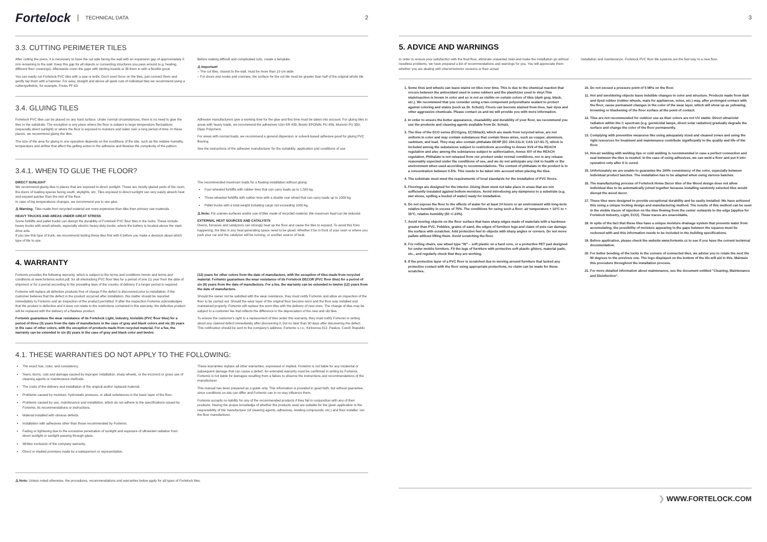Fortelock TECHNICAL DATA 2
3.3. CUTTING PERIMETER TILES
After cutting the piece, it is necessary to have the cut side facing the wall with an expansion gap of approximately 5 mm remaining to the wall. Keep this gap for all objects or connecting structures you pass around (e.g. heating, different floor coverings). Afterwards cover the gaps with skirting boards or fill them in with a flexible grout.
You can easily cut Fortelock PVC tiles with a saw or knife. Don't exert force on the tiles, just connect them and gently tap them with a hammer. For easy, straight and above all quick cuts of individual tiles we recommend using a cutter/guillotine, for example, Freiss PF-63
Before making difficult and complicated cuts, create a template.
⚠ Important!
– The cut tiles, closest to the wall, must be more than 10 cm wide.
– For doors and nooks and crannies, the surface for the cut tile must be greater than half of the original whole tile.
3.4. GLUING TILES
Fortelock PVC tiles can be placed on any hard surface. Under normal circumstances, there is no need to glue the tiles to the substrate. The exception is any place where the floor is subject to large temperature fluctuations (especially direct sunlight) or where the floor is exposed to moisture and water over a long period of time. In these places, we recommend gluing the tiles.
The size of the area for gluing in one operation depends on the conditions of the site, such as the relative humidity, temperature and airflow that affect the gelling action in the adhesive and likewise the complexity of the pattern.
Adhesive manufacturers give a working time for the glue and this time must be taken into account. For gluing tiles in areas with heavy loads, we recommend the adhesives Uzin KR 430, Bostic EPONAL PU 456, Murexin PU 330, Dipur Polychem.
For areas with normal loads, we recommend a general dispersion or solvent-based adhesive good for gluing PVC flooring.
See the instructions of the adhesive manufacturer for the suitability, application and conditions of use.
3.4.1. WHEN TO GLUE THE FLOOR?
DIRECT SUNLIGHT
We recommend gluing tiles in places that are exposed to direct sunlight. These are mostly glazed parts of the room, the doors of loading spaces facing south, skylights, etc. Tiles exposed to direct sunlight can very easily absorb heat and expand quicker than the rest of the floor.
In case of big temperatures changes, we recommend you to use glue.
⚠ Warning: Tiles made from recycled material are more expensive than tiles from primary raw materials.
HEAVY TRUCKS AND AREAS UNDER GREAT STRESS
Some forklifts and pallet trucks can disrupt the durability of Fortelock PVC floor tiles in the locks. These include heavy trucks with small wheels, especially electric heavy-duty trucks, where the battery is located above the main drive axle.
If you use this type of truck, we recommend testing these tiles first with it before you make a decision about which type of tile to use.
The recommended maximum loads for a floating installation without gluing:
Four-wheeled forklifts with rubber tires that can carry loads up to 1,500 kg.
Three-wheeled forklifts with rubber tires with a double rear wheel that can carry loads up to 1000 kg.
Pallet trucks with a total weight including cargo not exceeding 1000 kg.
⚠ Note: For uneven surfaces and/or use of tiles made of recycled material, the maximum load can be reduced.
EXTERNAL HEAT SOURCES AND CATALYSTS
Ovens, furnaces and catalyzers can strongly heat up the floor and cause the tiles to expand. To avoid this from happening, the tiles in any heat generating space need to be glued. Whether it be in front of your oven or where you park your car and the catalyzer will be running, or another source of heat.
4. WARRANTY
Fortemix provides the following warranty, which is subject to the terms and conditions herein and terms and conditions at www.fortemix.eu/tot.pdf, for all interlocking PVC floor tiles for a period of one (1) year from the date of shipment or for a period according to the prevailing laws of the country of delivery if a longer period is required.
Fortemix will replace all defective products free of charge if the defect is discovered prior to installation. If the customer believes that the defect in the product occurred after installation, this matter should be reported immediately to Fortemix and an inspection of the product permitted. If after the inspection Fortemix acknowledges that the product is defective and it does not relate to the restrictions contained in this warranty, the defective product will be replaced with the delivery of a flawless product.
Fortemix guarantees the wear resistance of its Fortelock Light, Industry, Invisible (PVC floor tiles) for a period of three (3) years from the date of manufacture in the case of gray and black colors and six (6) years in the case of other colors, with the exception of products made from recycled material. For a fee, the warranty can be extended to six (6) years in the case of gray and black color and twelve
(12) years for other colors from the date of manufacture, with the exception of tiles made from recycled material. Fortemix guarantees the wear resistance of its Fortelock DECOR (PVC floor tiles) for a period of six (6) years from the date of manufacture. For a fee, the warranty can be extended to twelve (12) years from the date of manufacture.
Should the owner not be satisfied with the wear resistance, they must notify Fortemix and allow an inspection of the floor to be carried out. Should the wear layer of the original floor become worn and the floor was installed and maintained properly, Fortemix will replace the worn tiles with the delivery of new ones. The change of tiles may be subject to a customer fee that reflects the difference in the depreciation of the new and old tiles.
To ensure the customer's right to a replacement of tiles under this warranty, they must notify Fortemix in writing about any claimed defect immediately after discovering it, but no later than 90 days after discovering the defect. This notification should be sent to the company's address: Fortemix s.r.o., Kirilovova 812, Paskov, Czech Republic
4.1. THESE WARRANTIES DO NOT APPLY TO THE FOLLOWING:
The exact hue, color, and consistency.
Tears, burns, cuts and damage caused by improper installation, sharp wheels, or the incorrect or gross use of cleaning agents or maintenance methods.
The costs of the delivery and installation of the original and/or replaced material.
Problems caused by moisture, hydrostatic pressure, or alkali substances in the basic layer of the floor.
Problems caused by use, maintenance and installation, which do not adhere to the specifications issued by Fortemix, its recommendations or instructions.
Material installed with obvious defects.
Installation with adhesives other than those recommended by Fortemix.
Fading or lightening due to the excessive penetration of sunlight and exposure of ultraviolet radiation from direct sunlight or sunlight passing through glass.
Written exclusion of the company warranty.
Direct or implied promises made by a salesperson or representative.
These warranties replace all other warranties, expressed or implied. Fortemix is not liable for any incidental or subsequent damage that can cause a defect. An extended warranty must be confirmed in writing by Fortemix. Fortemix is not liable for damages resulting from a failure to observe the instructions and recommendations of the manufacturer.
This manual has been prepared as a guide only. This information is provided in good faith, but without guarantee, since conditions on site can differ and Fortemix can in no way influence them.
Fortemix accepts no liability for any of the recommended products if they fail in conjunction with any of their products. Having the proper knowledge of whether the products used are suitable for the given application is the responsibility of the manufacturer (of cleaning agents, adhesives, leveling compounds, etc.) and floor installer, not the floor manufacturer.
⚠ Note: Unless noted otherwise, the procedures, recommendations and warranties below apply for all types of Fortelock tiles.
3
5. ADVICE AND WARNINGS
In order to ensure your satisfaction with the final floor, eliminate unwanted risks and make the installation go without needless problems, we have prepared a list of recommendations and warnings for you. You will appreciate them whether you are dealing with interior/exterior versions or their actual
installation and maintenance. Fortelock PVC floor tile systems are the fast way to a new floor.
1. Some tires and wheels can leave stains on tiles over time. This is due to the chemical reaction that occurs between the antioxidant used in some rubbers and the plasticizer used in vinyl.This stain/reaction is brown in color and so is not as visible on certain colors of tiles (dark gray, black, etc.). We recommend that you consider using a two-component polyurethane sealant to protect against coloring and stains (such as Dr. Schutz). Floors can become stained from tires, hair dyes and other aggressive chemicals. Please contact us and we will provide you with more information.
2. In order to ensure the better appearance, cleanability and durability of your floor, we recommend you use the products and cleaning agents available from Dr. Schutz.
3. The tiles of the ECO series (ECOgrey, ECOblack), which are made from recycled wires, are not uniform in color and may contain substances that contain these wires, such as copper, aluminum, cadmium, and lead. They may also contain phthalate DEHP (EC 204-211-0; CAS 117-81-7), which is included among the substances subject to restrictions according to Annex XVII of the REACH regulation and also among the substances subject to authorization, Annex XIV of the REACH regulation. Phthalate is not released from our product under normal conditions, nor is any release reasonably expected under the conditions of use, and we do not anticipate any risk to health or the environment when used according to recommendations. The content of phthalate in the product is in a concentration between 0-5%. This needs to be taken into account when placing the tiles.
4. The substrate must meet the requirements of local standards for the installation of PVC floors.
5. Floorings are designed for the interior. Gluing them must not take place in areas that are not sufficiently insulated against bottom moisture. Avoid introducing any dampness to a substrate (e.g. wet shoes, spilling a bucket of water) ready for installation.
6. Do not expose the floor to the effects of water for at least 24 hours or an environment with long-term relative humidity in excess of 75%. The conditions for using such a floor: air temperature + 10°C to + 35°C, relative humidity (50 +/-10%).
7. Avoid moving objects on the floor surface that have sharp edges made of materials with a hardness greater than PVC. Pebbles, grains of sand, the edges of furniture legs and claws of pets can damage the surface with scratches. Add protective feet to objects with sharp angles or corners. Do not move pallets without lifting them. Avoid scratching the floor.
8. For rolling chairs, use wheel type "W" – soft plastic on a hard core, or a protective PET pad designed for under mobile furniture. Fit the legs of furniture with protective soft plastic gliders, material pads, etc., and regularly check that they are working.
9. If the protective layer of a PVC floor is scratched due to moving around furniture that lacked any protective contact with the floor using appropriate protections, no claim can be made for these scratches.
10. Do not exceed a pressure point of 5 MPa on the floor.
11. Hot and smoldering objects leave indelible changes in color and structure. Products made from dark and dyed rubber (rubber wheels, mats for appliances, soles, etc.) may, after prolonged contact with the floor, cause permanent changes in the color of the wear layer, which will show up as yellowing, browning or blackening of the floor surface at the point of contact.
12. Tiles are not recommended for outdoor use as their colors are not UV stable. Direct ultraviolet radiation within the C spectrum (e.g. germicidal lamps, direct solar radiation) gradually degrade the surface and change the color of the floor permanently.
13. Complying with preventive measures like using adequately sized and cleaned zones and using the right resources for treatment and maintenance contribute significantly to the quality and life of the floor.
14. Hot-air welding with welding tips or cold welding is recommended in case a perfect connection and seal between the tiles is needed. In the case of using adhesives, we can weld a floor and put it into operation only after it is cured.
15. Unfortunately we are unable to guarantee the 100% consistency of the color, especially between individual product batches. The installation has to be adapted when using various batches.
16. The manufacturing process of Fortelock Home Decor tiles of the Wood design does not allow individual tiles to be automatically joined together because installing randomly selected tiles would disrupt the wood decor.
17. These tiles were designed to provide exceptional durability and be easily installed. We have achieved this using a unique locking design and manufacturing method. The results of this method can be seen in the visible traces of injection on the tiles flowing from the center outwards to the edge (applies for Fortelock Industry, Light, ECO). These traces are unavoidable.
18. In spite of the fact that these tiles have a unique moisture drainage system that prevents water from accumulating, the possibility of moisture appearing in the gaps between the squares must be reckoned with and this information needs to be included in the building specifications.
19. Before application, please check the website www.fortemix.cz to see if you have the current technical documentation.
20. For better bonding of the locks in the corners of connected tiles, we advise you to rotate the next tile 90 degrees to the previous one. The logo displayed on the bottom of the tile will aid in this. Maintain this procedure throughout the installation process.
21. For more detailed information about maintenance, see the document entitled "Cleaning, Maintenance and Disinfection".
❯ WWW.FORTELOCK.COM